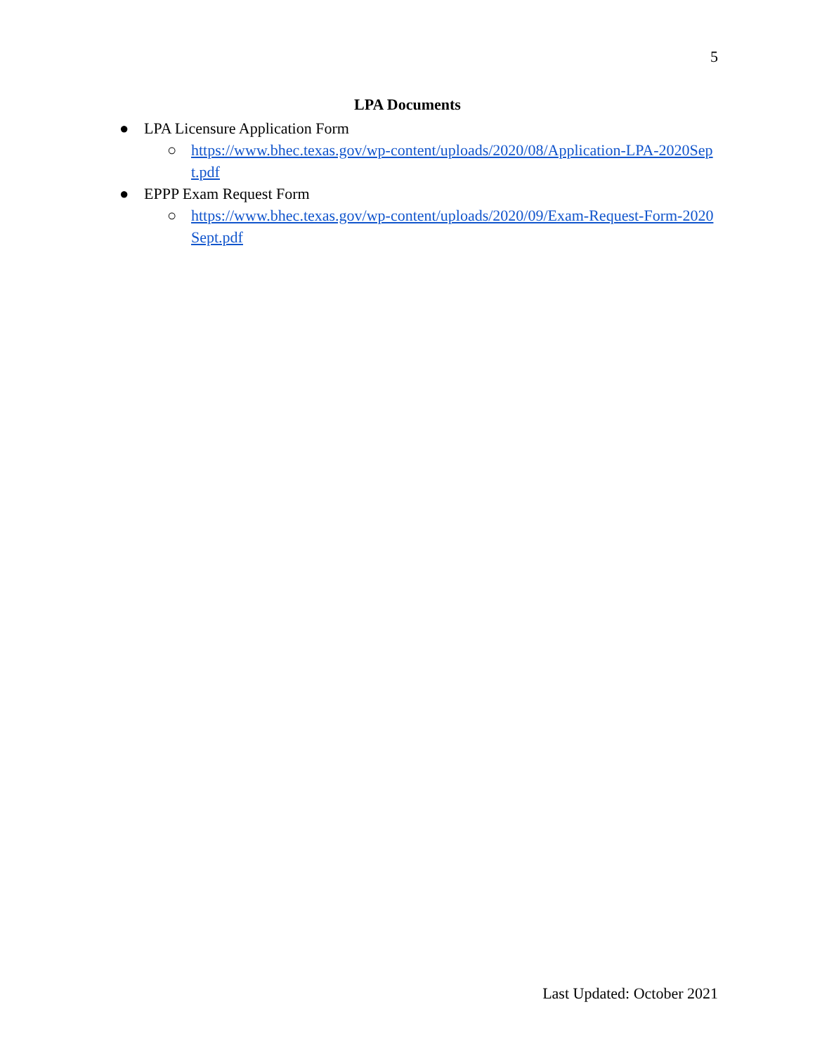5
LPA Documents
● LPA Licensure Application Form
○ https://www.bhec.texas.gov/wp-content/uploads/2020/08/Application-LPA-2020Sept.pdf
● EPPP Exam Request Form
○ https://www.bhec.texas.gov/wp-content/uploads/2020/09/Exam-Request-Form-2020Sept.pdf
Last Updated: October 2021